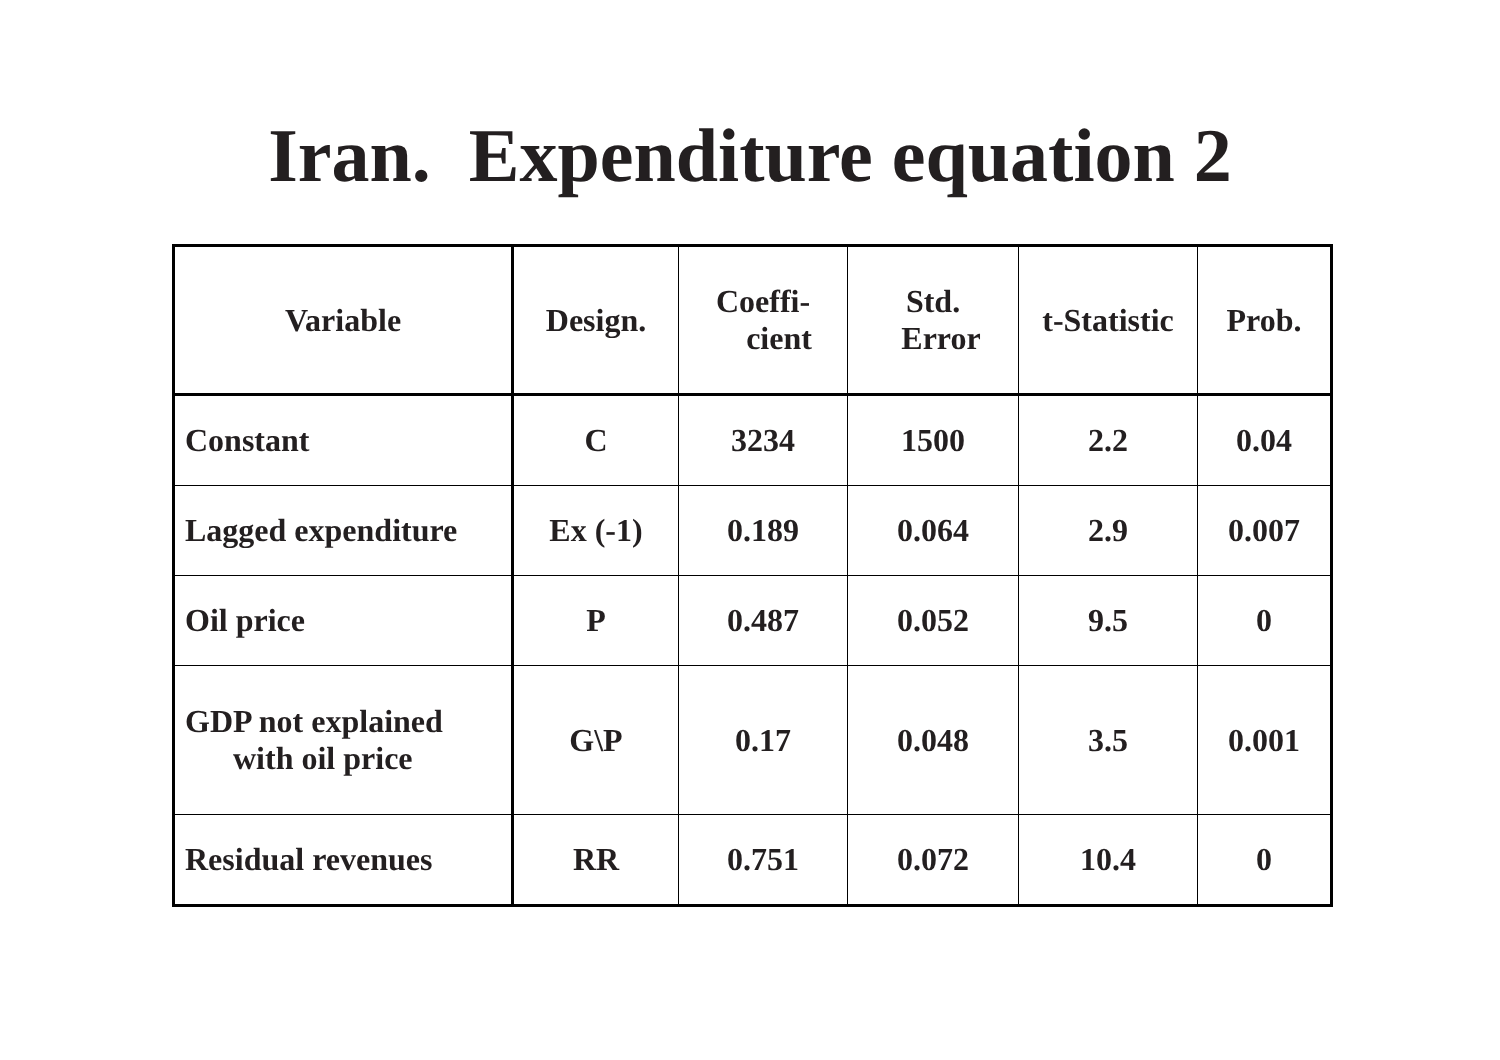Iran. Expenditure equation 2
| Variable | Design. | Coeffi- cient | Std. Error | t-Statistic | Prob. |
| --- | --- | --- | --- | --- | --- |
| Constant | C | 3234 | 1500 | 2.2 | 0.04 |
| Lagged expenditure | Ex (-1) | 0.189 | 0.064 | 2.9 | 0.007 |
| Oil price | P | 0.487 | 0.052 | 9.5 | 0 |
| GDP not explained with oil price | G\P | 0.17 | 0.048 | 3.5 | 0.001 |
| Residual revenues | RR | 0.751 | 0.072 | 10.4 | 0 |